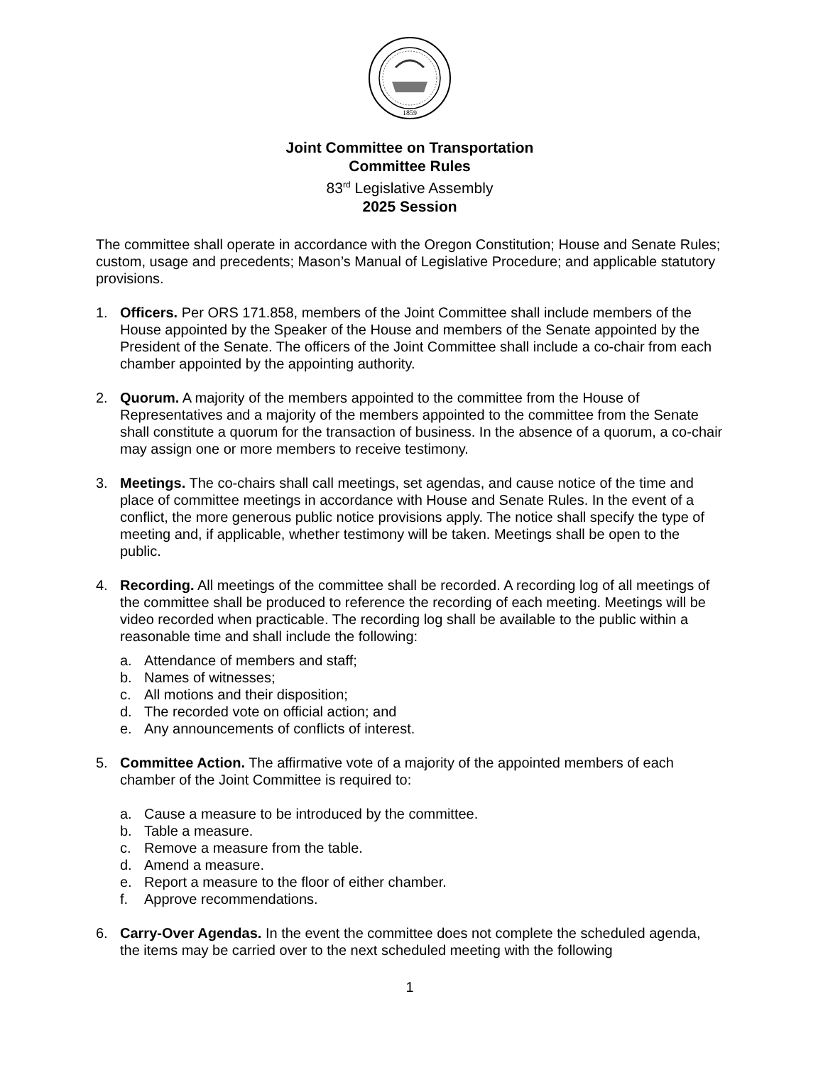1859
Joint Committee on Transportation
Committee Rules
83<sup>rd</sup> Legislative Assembly
2025 Session
The committee shall operate in accordance with the Oregon Constitution; House and Senate Rules; custom, usage and precedents; Mason’s Manual of Legislative Procedure; and applicable statutory provisions.
1. Officers. Per ORS 171.858, members of the Joint Committee shall include members of the House appointed by the Speaker of the House and members of the Senate appointed by the President of the Senate. The officers of the Joint Committee shall include a co-chair from each chamber appointed by the appointing authority.
2. Quorum. A majority of the members appointed to the committee from the House of Representatives and a majority of the members appointed to the committee from the Senate shall constitute a quorum for the transaction of business. In the absence of a quorum, a co-chair may assign one or more members to receive testimony.
3. Meetings. The co-chairs shall call meetings, set agendas, and cause notice of the time and place of committee meetings in accordance with House and Senate Rules. In the event of a conflict, the more generous public notice provisions apply. The notice shall specify the type of meeting and, if applicable, whether testimony will be taken. Meetings shall be open to the public.
4. Recording. All meetings of the committee shall be recorded. A recording log of all meetings of the committee shall be produced to reference the recording of each meeting. Meetings will be video recorded when practicable. The recording log shall be available to the public within a reasonable time and shall include the following:
a. Attendance of members and staff;
b. Names of witnesses;
c. All motions and their disposition;
d. The recorded vote on official action; and
e. Any announcements of conflicts of interest.
5. Committee Action. The affirmative vote of a majority of the appointed members of each chamber of the Joint Committee is required to:
a. Cause a measure to be introduced by the committee.
b. Table a measure.
c. Remove a measure from the table.
d. Amend a measure.
e. Report a measure to the floor of either chamber.
f. Approve recommendations.
6. Carry-Over Agendas. In the event the committee does not complete the scheduled agenda, the items may be carried over to the next scheduled meeting with the following
1